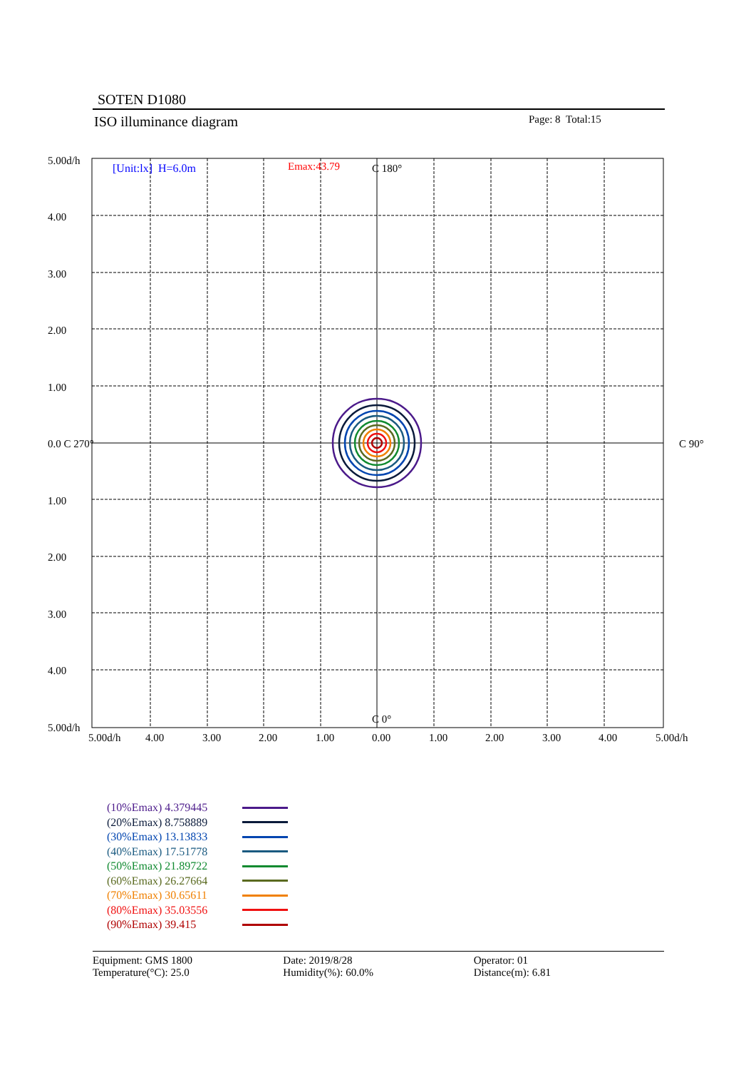SOTEN D1080
ISO illuminance diagram Page: 8 Total:15
[Unit:lx] H=6.0m Emax:43.79 C 180°
C 0°
C 90°
5.00d/h
4.00
3.00
2.00
1.00
0.0 C 270°
1.00
2.00
3.00
4.00
5.00d/h
5.00d/h 4.00 3.00 2.00 1.00 0.00 1.00 2.00 3.00 4.00 5.00d/h
(10%Emax) 4.379445
(20%Emax) 8.758889
(30%Emax) 13.13833
(40%Emax) 17.51778
(50%Emax) 21.89722
(60%Emax) 26.27664
(70%Emax) 30.65611
(80%Emax) 35.03556
(90%Emax) 39.415
Equipment: GMS 1800
Temperature(°C): 25.0
Date: 2019/8/28
Humidity(%): 60.0%
Operator: 01
Distance(m): 6.81